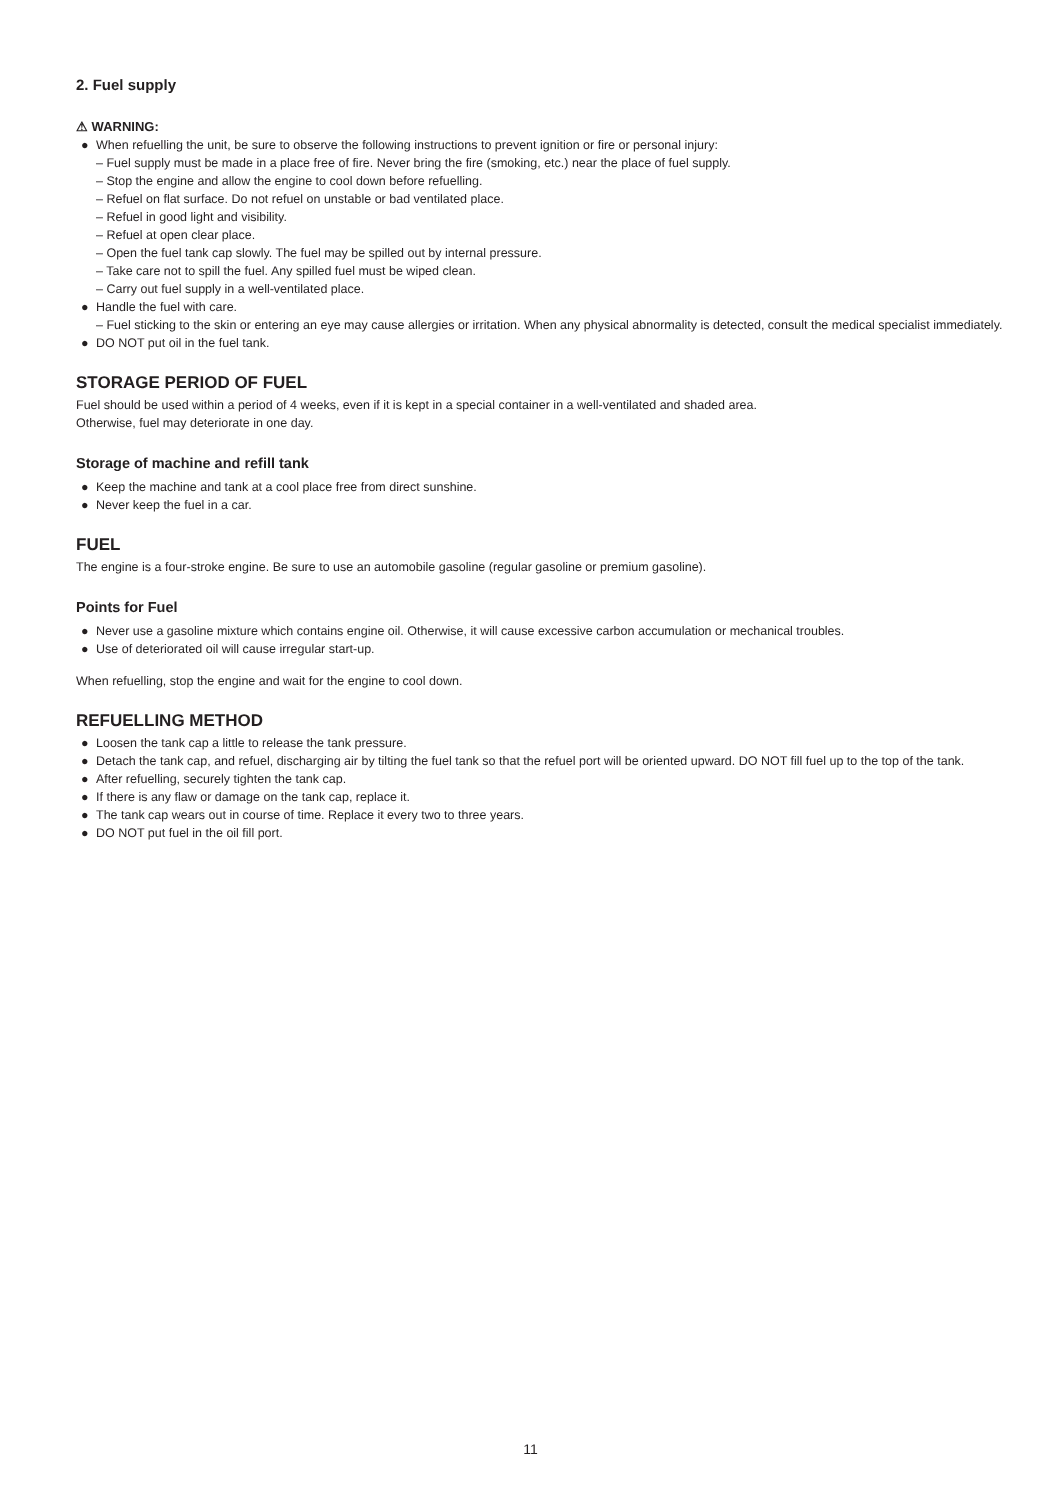2. Fuel supply
⚠ WARNING:
● When refuelling the unit, be sure to observe the following instructions to prevent ignition or fire or personal injury:
– Fuel supply must be made in a place free of fire. Never bring the fire (smoking, etc.) near the place of fuel supply.
– Stop the engine and allow the engine to cool down before refuelling.
– Refuel on flat surface. Do not refuel on unstable or bad ventilated place.
– Refuel in good light and visibility.
– Refuel at open clear place.
– Open the fuel tank cap slowly. The fuel may be spilled out by internal pressure.
– Take care not to spill the fuel. Any spilled fuel must be wiped clean.
– Carry out fuel supply in a well-ventilated place.
● Handle the fuel with care.
– Fuel sticking to the skin or entering an eye may cause allergies or irritation. When any physical abnormality is detected, consult the medical specialist immediately.
● DO NOT put oil in the fuel tank.
STORAGE PERIOD OF FUEL
Fuel should be used within a period of 4 weeks, even if it is kept in a special container in a well-ventilated and shaded area.
Otherwise, fuel may deteriorate in one day.
Storage of machine and refill tank
● Keep the machine and tank at a cool place free from direct sunshine.
● Never keep the fuel in a car.
FUEL
The engine is a four-stroke engine. Be sure to use an automobile gasoline (regular gasoline or premium gasoline).
Points for Fuel
● Never use a gasoline mixture which contains engine oil. Otherwise, it will cause excessive carbon accumulation or mechanical troubles.
● Use of deteriorated oil will cause irregular start-up.
When refuelling, stop the engine and wait for the engine to cool down.
REFUELLING METHOD
● Loosen the tank cap a little to release the tank pressure.
● Detach the tank cap, and refuel, discharging air by tilting the fuel tank so that the refuel port will be oriented upward. DO NOT fill fuel up to the top of the tank.
● After refuelling, securely tighten the tank cap.
● If there is any flaw or damage on the tank cap, replace it.
● The tank cap wears out in course of time. Replace it every two to three years.
● DO NOT put fuel in the oil fill port.
11